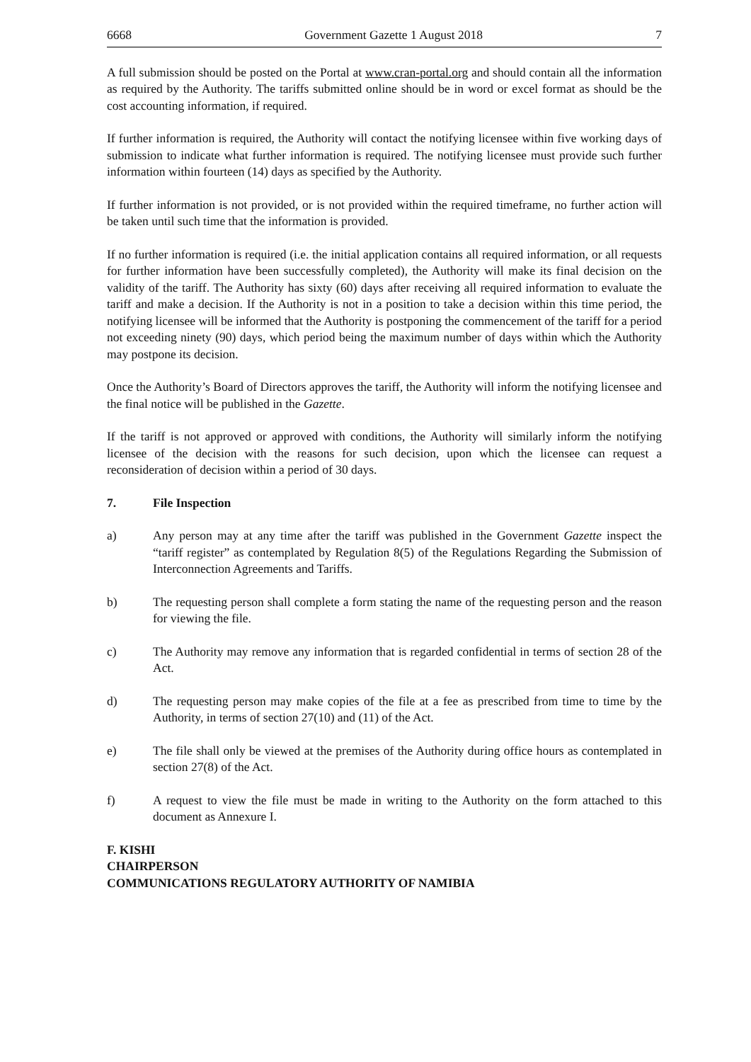6668 Government Gazette 1 August 2018 7
A full submission should be posted on the Portal at www.cran-portal.org and should contain all the information as required by the Authority. The tariffs submitted online should be in word or excel format as should be the cost accounting information, if required.
If further information is required, the Authority will contact the notifying licensee within five working days of submission to indicate what further information is required. The notifying licensee must provide such further information within fourteen (14) days as specified by the Authority.
If further information is not provided, or is not provided within the required timeframe, no further action will be taken until such time that the information is provided.
If no further information is required (i.e. the initial application contains all required information, or all requests for further information have been successfully completed), the Authority will make its final decision on the validity of the tariff. The Authority has sixty (60) days after receiving all required information to evaluate the tariff and make a decision. If the Authority is not in a position to take a decision within this time period, the notifying licensee will be informed that the Authority is postponing the commencement of the tariff for a period not exceeding ninety (90) days, which period being the maximum number of days within which the Authority may postpone its decision.
Once the Authority’s Board of Directors approves the tariff, the Authority will inform the notifying licensee and the final notice will be published in the Gazette.
If the tariff is not approved or approved with conditions, the Authority will similarly inform the notifying licensee of the decision with the reasons for such decision, upon which the licensee can request a reconsideration of decision within a period of 30 days.
7. File Inspection
a) Any person may at any time after the tariff was published in the Government Gazette inspect the “tariff register” as contemplated by Regulation 8(5) of the Regulations Regarding the Submission of Interconnection Agreements and Tariffs.
b) The requesting person shall complete a form stating the name of the requesting person and the reason for viewing the file.
c) The Authority may remove any information that is regarded confidential in terms of section 28 of the Act.
d) The requesting person may make copies of the file at a fee as prescribed from time to time by the Authority, in terms of section 27(10) and (11) of the Act.
e) The file shall only be viewed at the premises of the Authority during office hours as contemplated in section 27(8) of the Act.
f) A request to view the file must be made in writing to the Authority on the form attached to this document as Annexure I.
F. KISHI
CHAIRPERSON
COMMUNICATIONS REGULATORY AUTHORITY OF NAMIBIA